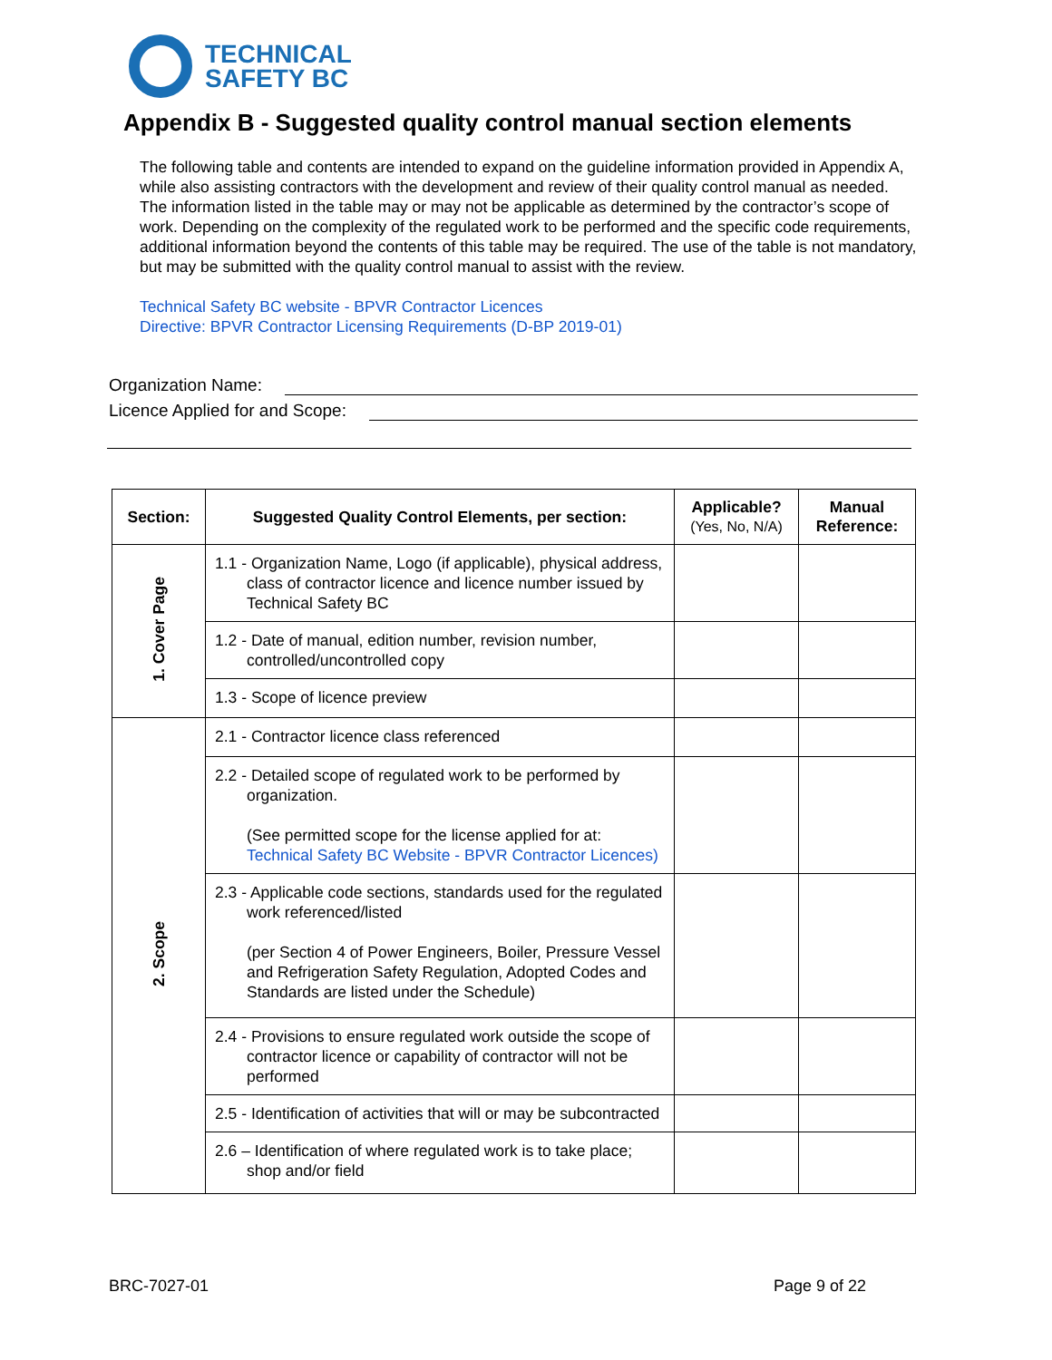TECHNICAL
SAFETY BC
Appendix B - Suggested quality control manual section elements
The following table and contents are intended to expand on the guideline information provided in Appendix A, while also assisting contractors with the development and review of their quality control manual as needed. The information listed in the table may or may not be applicable as determined by the contractor’s scope of work. Depending on the complexity of the regulated work to be performed and the specific code requirements, additional information beyond the contents of this table may be required. The use of the table is not mandatory, but may be submitted with the quality control manual to assist with the review.
Technical Safety BC website - BPVR Contractor Licences
Directive: BPVR Contractor Licensing Requirements (D-BP 2019-01)
Organization Name:
Licence Applied for and Scope:
| Section: | Suggested Quality Control Elements, per section: | Applicable? (Yes, No, N/A) | Manual Reference: |
| --- | --- | --- | --- |
| 1. Cover Page | 1.1 - Organization Name, Logo (if applicable), physical address, class of contractor licence and licence number issued by Technical Safety BC | | |
| | 1.2 - Date of manual, edition number, revision number, controlled/uncontrolled copy | | |
| | 1.3 - Scope of licence preview | | |
| 2. Scope | 2.1 - Contractor licence class referenced | | |
| | 2.2 - Detailed scope of regulated work to be performed by organization. (See permitted scope for the license applied for at: Technical Safety BC Website - BPVR Contractor Licences) | | |
| | 2.3 - Applicable code sections, standards used for the regulated work referenced/listed (per Section 4 of Power Engineers, Boiler, Pressure Vessel and Refrigeration Safety Regulation, Adopted Codes and Standards are listed under the Schedule) | | |
| | 2.4 - Provisions to ensure regulated work outside the scope of contractor licence or capability of contractor will not be performed | | |
| | 2.5 - Identification of activities that will or may be subcontracted | | |
| | 2.6 – Identification of where regulated work is to take place; shop and/or field | | |
BRC-7027-01 Page 9 of 22